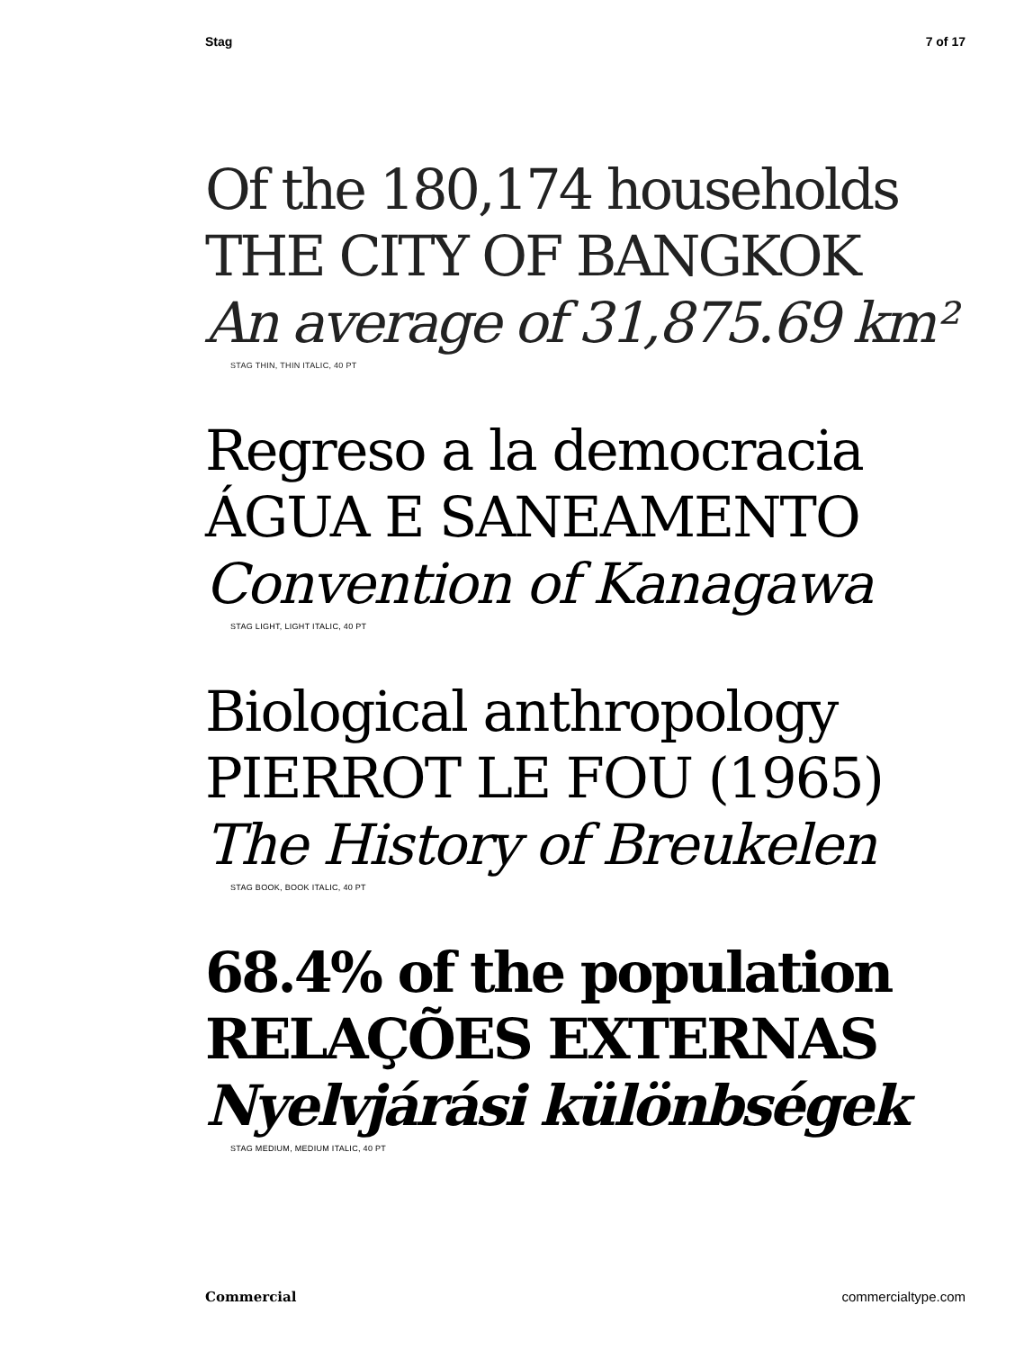Stag 7 of 17
Of the 180,174 households
THE CITY OF BANGKOK
An average of 31,875.69 km²
STAG THIN, THIN ITALIC, 40 PT
Regreso a la democracia
ÁGUA E SANEAMENTO
Convention of Kanagawa
STAG LIGHT, LIGHT ITALIC, 40 PT
Biological anthropology
PIERROT LE FOU (1965)
The History of Breukelen
STAG BOOK, BOOK ITALIC, 40 PT
68.4% of the population
RELAÇÕES EXTERNAS
Nyelvjárási különbségek
STAG MEDIUM, MEDIUM ITALIC, 40 PT
Commercial commercialtype.com